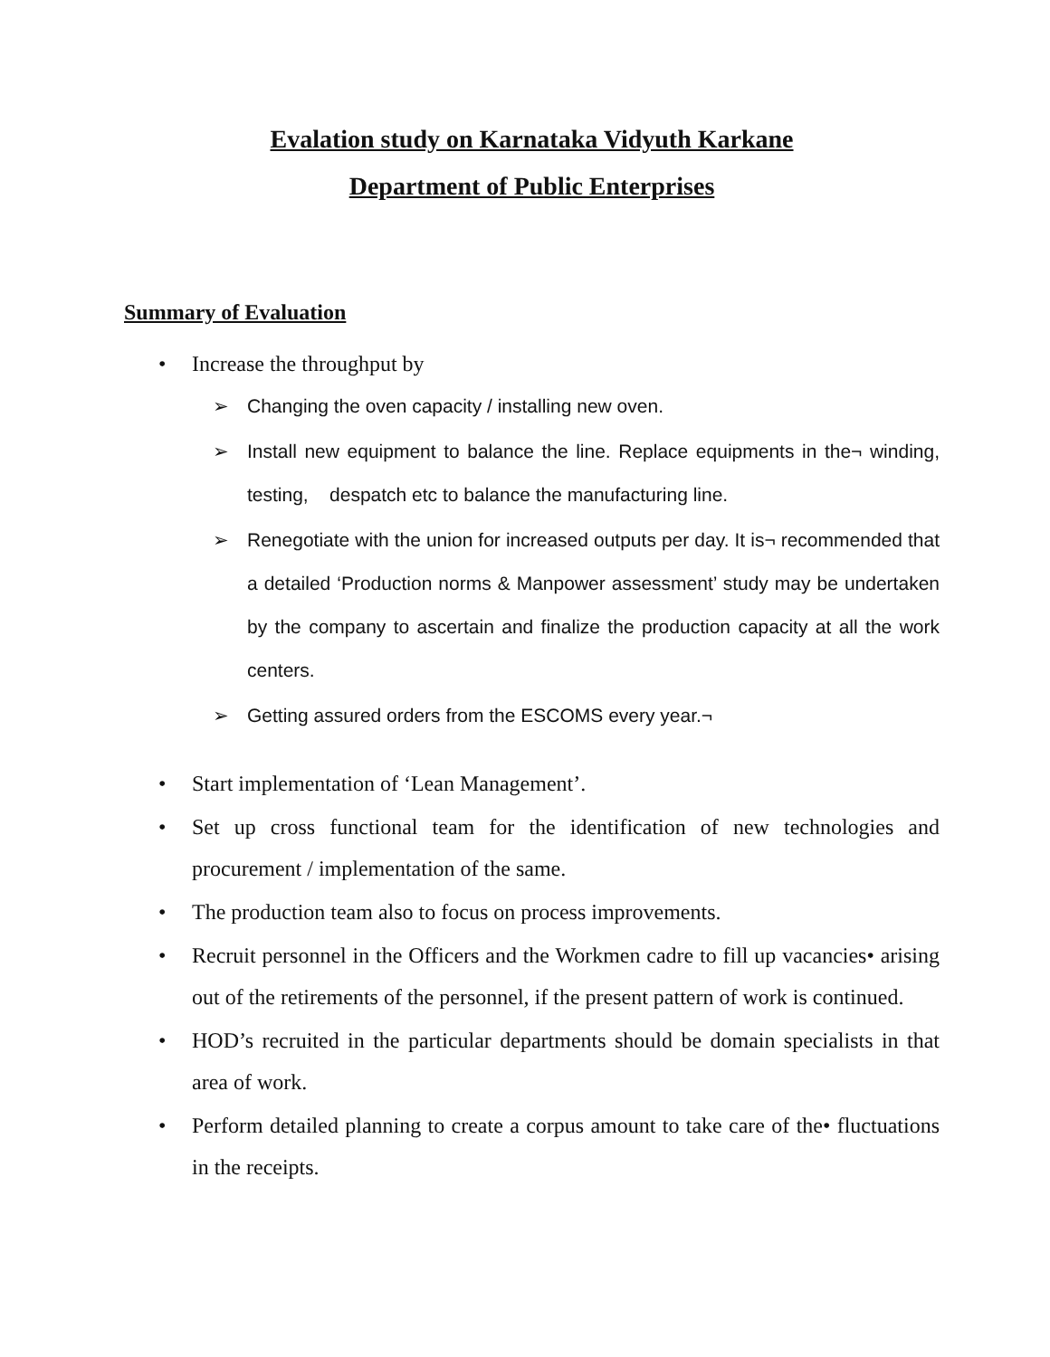Evalation study on Karnataka Vidyuth Karkane
Department of Public Enterprises
Summary of Evaluation
• Increase the throughput by
➢ Changing the oven capacity / installing new oven.
➢ Install new equipment to balance the line. Replace equipments in the¬ winding, testing, despatch etc to balance the manufacturing line.
➢ Renegotiate with the union for increased outputs per day. It is¬ recommended that a detailed ‘Production norms & Manpower assessment’ study may be undertaken by the company to ascertain and finalize the production capacity at all the work centers.
➢ Getting assured orders from the ESCOMS every year.¬
• Start implementation of ‘Lean Management’.
• Set up cross functional team for the identification of new technologies and procurement / implementation of the same.
• The production team also to focus on process improvements.
• Recruit personnel in the Officers and the Workmen cadre to fill up vacancies• arising out of the retirements of the personnel, if the present pattern of work is continued.
• HOD’s recruited in the particular departments should be domain specialists in that area of work.
• Perform detailed planning to create a corpus amount to take care of the• fluctuations in the receipts.